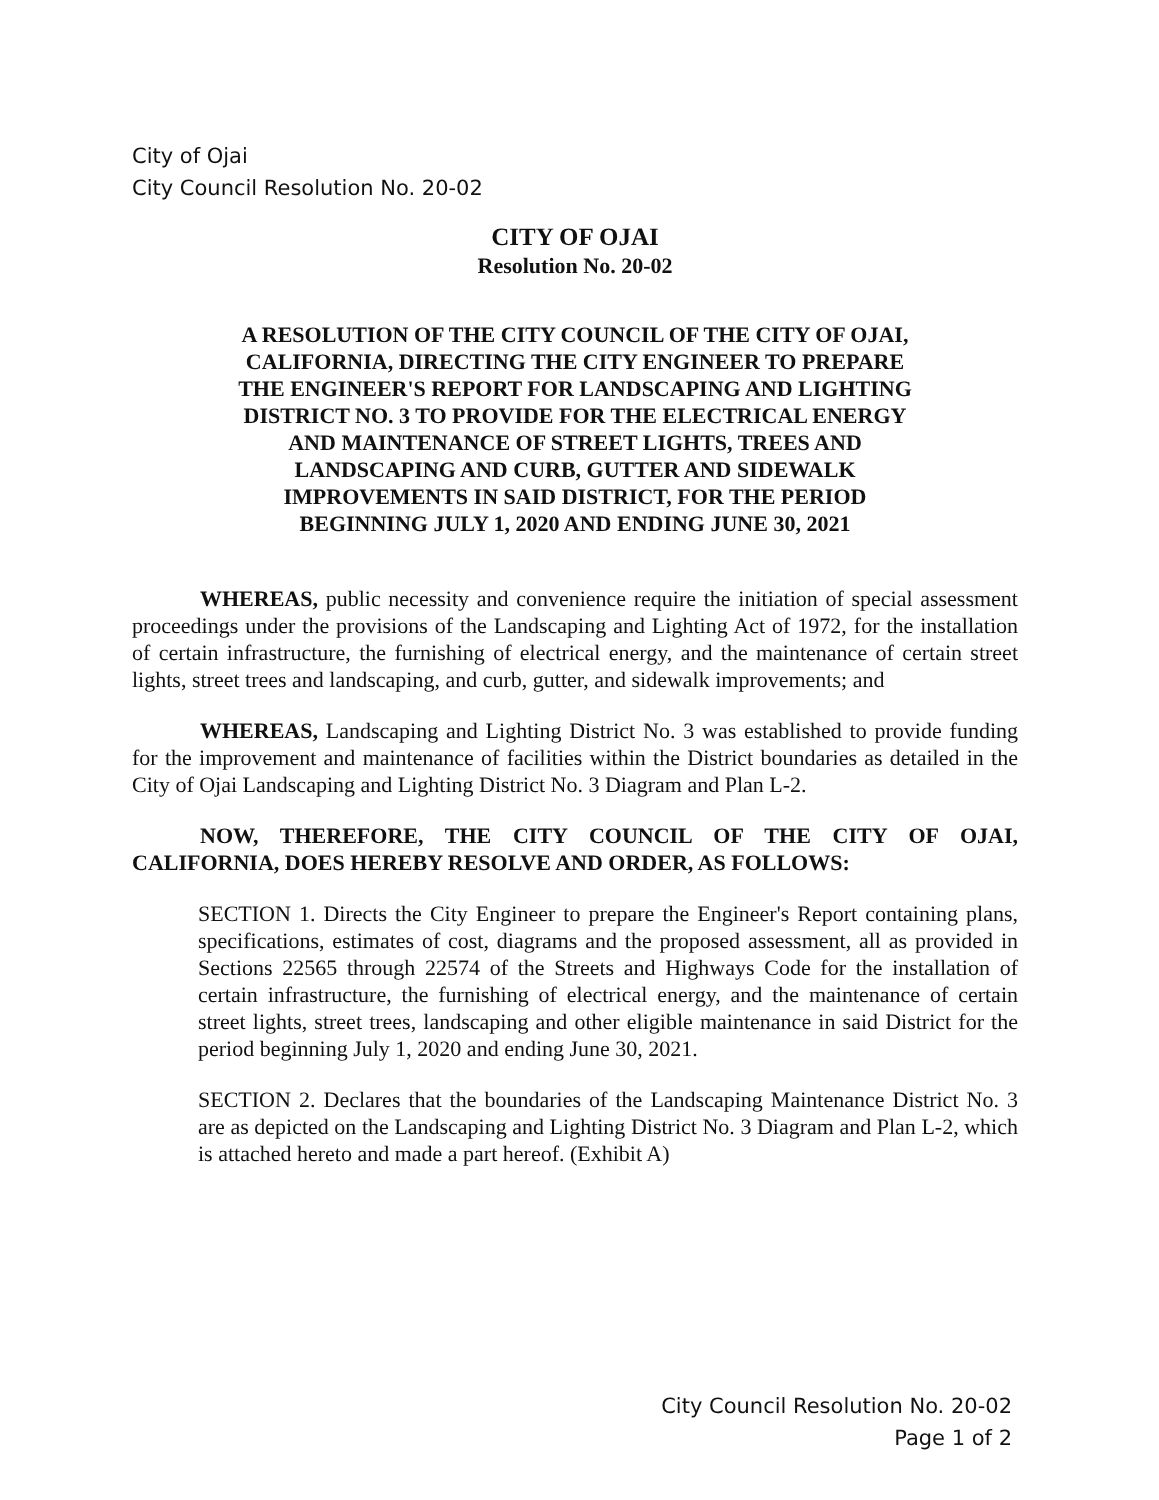City of Ojai
City Council Resolution No. 20-02
CITY OF OJAI
Resolution No. 20-02
A RESOLUTION OF THE CITY COUNCIL OF THE CITY OF OJAI, CALIFORNIA, DIRECTING THE CITY ENGINEER TO PREPARE THE ENGINEER'S REPORT FOR LANDSCAPING AND LIGHTING DISTRICT NO. 3 TO PROVIDE FOR THE ELECTRICAL ENERGY AND MAINTENANCE OF STREET LIGHTS, TREES AND LANDSCAPING AND CURB, GUTTER AND SIDEWALK IMPROVEMENTS IN SAID DISTRICT, FOR THE PERIOD BEGINNING JULY 1, 2020 AND ENDING JUNE 30, 2021
WHEREAS, public necessity and convenience require the initiation of special assessment proceedings under the provisions of the Landscaping and Lighting Act of 1972, for the installation of certain infrastructure, the furnishing of electrical energy, and the maintenance of certain street lights, street trees and landscaping, and curb, gutter, and sidewalk improvements; and
WHEREAS, Landscaping and Lighting District No. 3 was established to provide funding for the improvement and maintenance of facilities within the District boundaries as detailed in the City of Ojai Landscaping and Lighting District No. 3 Diagram and Plan L-2.
NOW, THEREFORE, THE CITY COUNCIL OF THE CITY OF OJAI, CALIFORNIA, DOES HEREBY RESOLVE AND ORDER, AS FOLLOWS:
SECTION 1. Directs the City Engineer to prepare the Engineer's Report containing plans, specifications, estimates of cost, diagrams and the proposed assessment, all as provided in Sections 22565 through 22574 of the Streets and Highways Code for the installation of certain infrastructure, the furnishing of electrical energy, and the maintenance of certain street lights, street trees, landscaping and other eligible maintenance in said District for the period beginning July 1, 2020 and ending June 30, 2021.
SECTION 2. Declares that the boundaries of the Landscaping Maintenance District No. 3 are as depicted on the Landscaping and Lighting District No. 3 Diagram and Plan L-2, which is attached hereto and made a part hereof. (Exhibit A)
City Council Resolution No. 20-02
Page 1 of 2